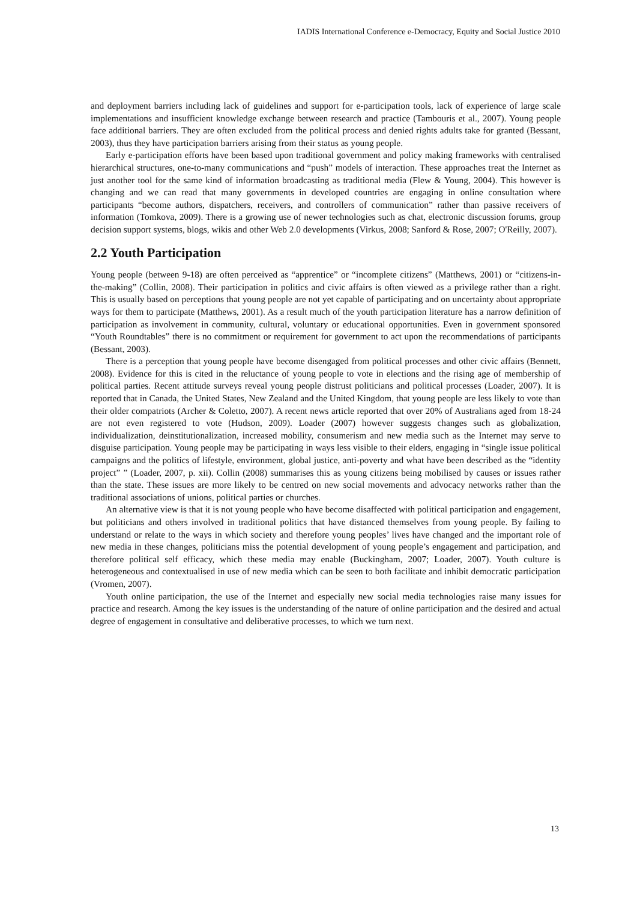IADIS International Conference e-Democracy, Equity and Social Justice 2010
and deployment barriers including lack of guidelines and support for e-participation tools, lack of experience of large scale implementations and insufficient knowledge exchange between research and practice (Tambouris et al., 2007). Young people face additional barriers. They are often excluded from the political process and denied rights adults take for granted (Bessant, 2003), thus they have participation barriers arising from their status as young people.
Early e-participation efforts have been based upon traditional government and policy making frameworks with centralised hierarchical structures, one-to-many communications and “push” models of interaction. These approaches treat the Internet as just another tool for the same kind of information broadcasting as traditional media (Flew & Young, 2004). This however is changing and we can read that many governments in developed countries are engaging in online consultation where participants “become authors, dispatchers, receivers, and controllers of communication” rather than passive receivers of information (Tomkova, 2009). There is a growing use of newer technologies such as chat, electronic discussion forums, group decision support systems, blogs, wikis and other Web 2.0 developments (Virkus, 2008; Sanford & Rose, 2007; O'Reilly, 2007).
2.2 Youth Participation
Young people (between 9-18) are often perceived as “apprentice” or “incomplete citizens” (Matthews, 2001) or “citizens-in-the-making” (Collin, 2008). Their participation in politics and civic affairs is often viewed as a privilege rather than a right. This is usually based on perceptions that young people are not yet capable of participating and on uncertainty about appropriate ways for them to participate (Matthews, 2001). As a result much of the youth participation literature has a narrow definition of participation as involvement in community, cultural, voluntary or educational opportunities. Even in government sponsored “Youth Roundtables” there is no commitment or requirement for government to act upon the recommendations of participants (Bessant, 2003).
There is a perception that young people have become disengaged from political processes and other civic affairs (Bennett, 2008). Evidence for this is cited in the reluctance of young people to vote in elections and the rising age of membership of political parties. Recent attitude surveys reveal young people distrust politicians and political processes (Loader, 2007). It is reported that in Canada, the United States, New Zealand and the United Kingdom, that young people are less likely to vote than their older compatriots (Archer & Coletto, 2007). A recent news article reported that over 20% of Australians aged from 18-24 are not even registered to vote (Hudson, 2009). Loader (2007) however suggests changes such as globalization, individualization, deinstitutionalization, increased mobility, consumerism and new media such as the Internet may serve to disguise participation. Young people may be participating in ways less visible to their elders, engaging in “single issue political campaigns and the politics of lifestyle, environment, global justice, anti-poverty and what have been described as the “identity project” ” (Loader, 2007, p. xii). Collin (2008) summarises this as young citizens being mobilised by causes or issues rather than the state. These issues are more likely to be centred on new social movements and advocacy networks rather than the traditional associations of unions, political parties or churches.
An alternative view is that it is not young people who have become disaffected with political participation and engagement, but politicians and others involved in traditional politics that have distanced themselves from young people. By failing to understand or relate to the ways in which society and therefore young peoples’ lives have changed and the important role of new media in these changes, politicians miss the potential development of young people’s engagement and participation, and therefore political self efficacy, which these media may enable (Buckingham, 2007; Loader, 2007). Youth culture is heterogeneous and contextualised in use of new media which can be seen to both facilitate and inhibit democratic participation (Vromen, 2007).
Youth online participation, the use of the Internet and especially new social media technologies raise many issues for practice and research. Among the key issues is the understanding of the nature of online participation and the desired and actual degree of engagement in consultative and deliberative processes, to which we turn next.
13